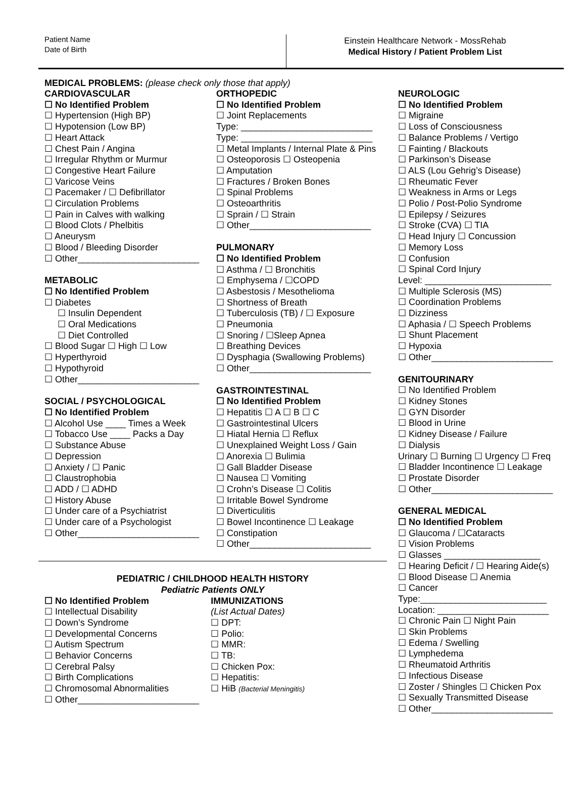Patient Name
Date of Birth
Einstein Healthcare Network - MossRehab
Medical History / Patient Problem List
MEDICAL PROBLEMS: (please check only those that apply)
CARDIOVASCULAR
☐ No Identified Problem
☐ Hypertension (High BP)
☐ Hypotension (Low BP)
☐ Heart Attack
☐ Chest Pain / Angina
☐ Irregular Rhythm or Murmur
☐ Congestive Heart Failure
☐ Varicose Veins
☐ Pacemaker / ☐ Defibrillator
☐ Circulation Problems
☐ Pain in Calves with walking
☐ Blood Clots / Phelbitis
☐ Aneurysm
☐ Blood / Bleeding Disorder
☐ Other________________________
METABOLIC
☐ No Identified Problem
☐ Diabetes
☐ Insulin Dependent
☐ Oral Medications
☐ Diet Controlled
☐ Blood Sugar ☐ High ☐ Low
☐ Hyperthyroid
☐ Hypothyroid
☐ Other________________________
SOCIAL / PSYCHOLOGICAL
☐ No Identified Problem
☐ Alcohol Use ____ Times a Week
☐ Tobacco Use ____ Packs a Day
☐ Substance Abuse
☐ Depression
☐ Anxiety / ☐ Panic
☐ Claustrophobia
☐ ADD / ☐ ADHD
☐ History Abuse
☐ Under care of a Psychiatrist
☐ Under care of a Psychologist
☐ Other________________________
ORTHOPEDIC
☐ No Identified Problem
☐ Joint Replacements
Type: __________________________
Type: __________________________
☐ Metal Implants / Internal Plate & Pins
☐ Osteoporosis ☐ Osteopenia
☐ Amputation
☐ Fractures / Broken Bones
☐ Spinal Problems
☐ Osteoarthritis
☐ Sprain / ☐ Strain
☐ Other________________________
PULMONARY
☐ No Identified Problem
☐ Asthma / ☐ Bronchitis
☐ Emphysema / ☐COPD
☐ Asbestosis / Mesothelioma
☐ Shortness of Breath
☐ Tuberculosis (TB) / ☐ Exposure
☐ Pneumonia
☐ Snoring / ☐Sleep Apnea
☐ Breathing Devices
☐ Dysphagia (Swallowing Problems)
☐ Other________________________
GASTROINTESTINAL
☐ No Identified Problem
☐ Hepatitis ☐ A ☐ B ☐ C
☐ Gastrointestinal Ulcers
☐ Hiatal Hernia ☐ Reflux
☐ Unexplained Weight Loss / Gain
☐ Anorexia ☐ Bulimia
☐ Gall Bladder Disease
☐ Nausea ☐ Vomiting
☐ Crohn’s Disease ☐ Colitis
☐ Irritable Bowel Syndrome
☐ Diverticulitis
☐ Bowel Incontinence ☐ Leakage
☐ Constipation
☐ Other________________________
PEDIATRIC / CHILDHOOD HEALTH HISTORY
Pediatric Patients ONLY
☐ No Identified Problem
☐ Intellectual Disability
☐ Down’s Syndrome
☐ Developmental Concerns
☐ Autism Spectrum
☐ Behavior Concerns
☐ Cerebral Palsy
☐ Birth Complications
☐ Chromosomal Abnormalities
☐ Other________________________
IMMUNIZATIONS
(List Actual Dates)
☐ DPT:
☐ Polio:
☐ MMR:
☐ TB:
☐ Chicken Pox:
☐ Hepatitis:
☐ HiB (Bacterial Meningitis)
NEUROLOGIC
☐ No Identified Problem
☐ Migraine
☐ Loss of Consciousness
☐ Balance Problems / Vertigo
☐ Fainting / Blackouts
☐ Parkinson’s Disease
☐ ALS (Lou Gehrig’s Disease)
☐ Rheumatic Fever
☐ Weakness in Arms or Legs
☐ Polio / Post-Polio Syndrome
☐ Epilepsy / Seizures
☐ Stroke (CVA) ☐ TIA
☐ Head Injury ☐ Concussion
☐ Memory Loss
☐ Confusion
☐ Spinal Cord Injury
Level: _________________________
☐ Multiple Sclerosis (MS)
☐ Coordination Problems
☐ Dizziness
☐ Aphasia / ☐ Speech Problems
☐ Shunt Placement
☐ Hypoxia
☐ Other________________________
GENITOURINARY
☐ No Identified Problem
☐ Kidney Stones
☐ GYN Disorder
☐ Blood in Urine
☐ Kidney Disease / Failure
☐ Dialysis
Urinary ☐ Burning ☐ Urgency ☐ Freq
☐ Bladder Incontinence ☐ Leakage
☐ Prostate Disorder
☐ Other________________________
GENERAL MEDICAL
☐ No Identified Problem
☐ Glaucoma / ☐Cataracts
☐ Vision Problems
☐ Glasses ___________________
☐ Hearing Deficit / ☐ Hearing Aide(s)
☐ Blood Disease ☐ Anemia
☐ Cancer
Type:_________________________
Location: ______________________
☐ Chronic Pain ☐ Night Pain
☐ Skin Problems
☐ Edema / Swelling
☐ Lymphedema
☐ Rheumatoid Arthritis
☐ Infectious Disease
☐ Zoster / Shingles ☐ Chicken Pox
☐ Sexually Transmitted Disease
☐ Other________________________